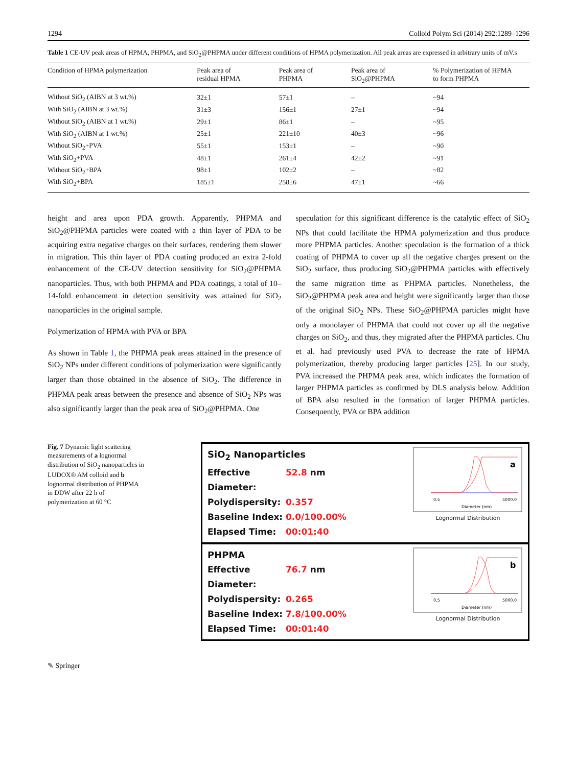1294 Colloid Polym Sci (2014) 292:1289–1296
Table 1 CE-UV peak areas of HPMA, PHPMA, and SiO<sub>2</sub>@PHPMA under different conditions of HPMA polymerization. All peak areas are expressed in arbitrary units of mV.s
| Condition of HPMA polymerization | Peak area of residual HPMA | Peak area of PHPMA | Peak area of SiO<sub>2</sub>@PHPMA | % Polymerization of HPMA to form PHPMA |
| --- | --- | --- | --- | --- |
| Without SiO<sub>2</sub> (AIBN at 3 wt.%) | 32±1 | 57±1 | – | ~94 |
| With SiO<sub>2</sub> (AIBN at 3 wt.%) | 31±3 | 156±1 | 27±1 | ~94 |
| Without SiO<sub>2</sub> (AIBN at 1 wt.%) | 29±1 | 86±1 | – | ~95 |
| With SiO<sub>2</sub> (AIBN at 1 wt.%) | 25±1 | 221±10 | 40±3 | ~96 |
| Without SiO<sub>2</sub>+PVA | 55±1 | 153±1 | – | ~90 |
| With SiO<sub>2</sub>+PVA | 48±1 | 261±4 | 42±2 | ~91 |
| Without SiO<sub>2</sub>+BPA | 98±1 | 102±2 | – | ~82 |
| With SiO<sub>2</sub>+BPA | 185±1 | 258±6 | 47±1 | ~66 |
height and area upon PDA growth. Apparently, PHPMA and SiO<sub>2</sub>@PHPMA particles were coated with a thin layer of PDA to be acquiring extra negative charges on their surfaces, rendering them slower in migration. This thin layer of PDA coating produced an extra 2-fold enhancement of the CE-UV detection sensitivity for SiO<sub>2</sub>@PHPMA nanoparticles. Thus, with both PHPMA and PDA coatings, a total of 10–14-fold enhancement in detection sensitivity was attained for SiO<sub>2</sub> nanoparticles in the original sample.
Polymerization of HPMA with PVA or BPA
As shown in Table 1, the PHPMA peak areas attained in the presence of SiO<sub>2</sub> NPs under different conditions of polymerization were significantly larger than those obtained in the absence of SiO<sub>2</sub>. The difference in PHPMA peak areas between the presence and absence of SiO<sub>2</sub> NPs was also significantly larger than the peak area of SiO<sub>2</sub>@PHPMA. One
speculation for this significant difference is the catalytic effect of SiO<sub>2</sub> NPs that could facilitate the HPMA polymerization and thus produce more PHPMA particles. Another speculation is the formation of a thick coating of PHPMA to cover up all the negative charges present on the SiO<sub>2</sub> surface, thus producing SiO<sub>2</sub>@PHPMA particles with effectively the same migration time as PHPMA particles. Nonetheless, the SiO<sub>2</sub>@PHPMA peak area and height were significantly larger than those of the original SiO<sub>2</sub> NPs. These SiO<sub>2</sub>@PHPMA particles might have only a monolayer of PHPMA that could not cover up all the negative charges on SiO<sub>2</sub>, and thus, they migrated after the PHPMA particles. Chu et al. had previously used PVA to decrease the rate of HPMA polymerization, thereby producing larger particles [25]. In our study, PVA increased the PHPMA peak area, which indicates the formation of larger PHPMA particles as confirmed by DLS analysis below. Addition of BPA also resulted in the formation of larger PHPMA particles. Consequently, PVA or BPA addition
Fig. 7 Dynamic light scattering measurements of a lognormal distribution of SiO<sub>2</sub> nanoparticles in LUDOX® AM colloid and b lognormal distribution of PHPMA in DDW after 22 h of polymerization at 60 °C
SiO<sub>2</sub> Nanoparticles
Effective Diameter: 52.8 nm
Polydispersity: 0.357
Baseline Index: 0.0/100.00%
Elapsed Time: 00:01:40
a
0.5
5000.0
Diameter (nm)
Lognormal Distribution
PHPMA
Effective Diameter: 76.7 nm
Polydispersity: 0.265
Baseline Index: 7.8/100.00%
Elapsed Time: 00:01:40
b
0.5
5000.0
Diameter (nm)
Lognormal Distribution
✎ Springer